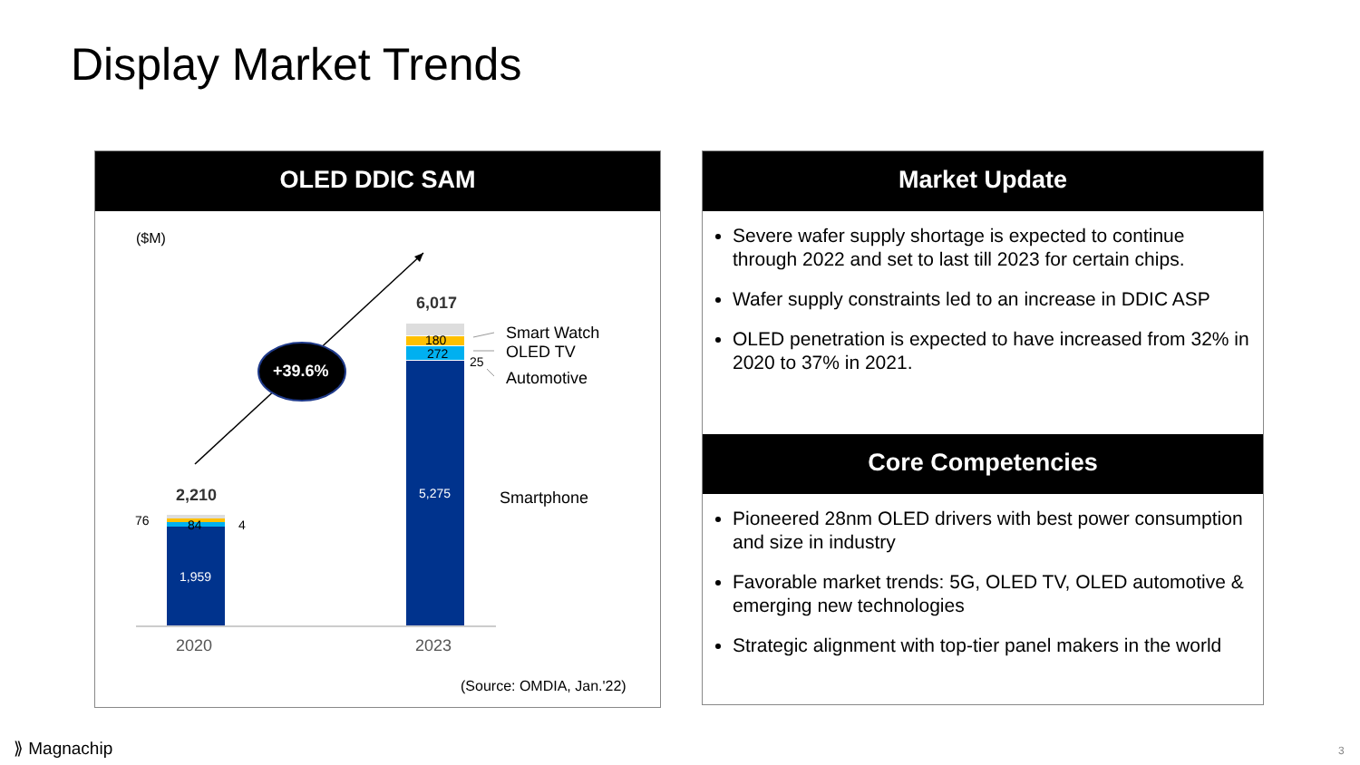Display Market Trends
OLED DDIC SAM
($M)
+39.6%
6,017
180
272
25
Smart Watch
OLED TV
Automotive
5,275 Smartphone
2,210
76 84 4
1,959
2020 2023
(Source: OMDIA, Jan.'22)
Market Update
Severe wafer supply shortage is expected to continue through 2022 and set to last till 2023 for certain chips.
Wafer supply constraints led to an increase in DDIC ASP
OLED penetration is expected to have increased from 32% in 2020 to 37% in 2021.
Core Competencies
Pioneered 28nm OLED drivers with best power consumption and size in industry
Favorable market trends: 5G, OLED TV, OLED automotive & emerging new technologies
Strategic alignment with top-tier panel makers in the world
⟫ Magnachip 3